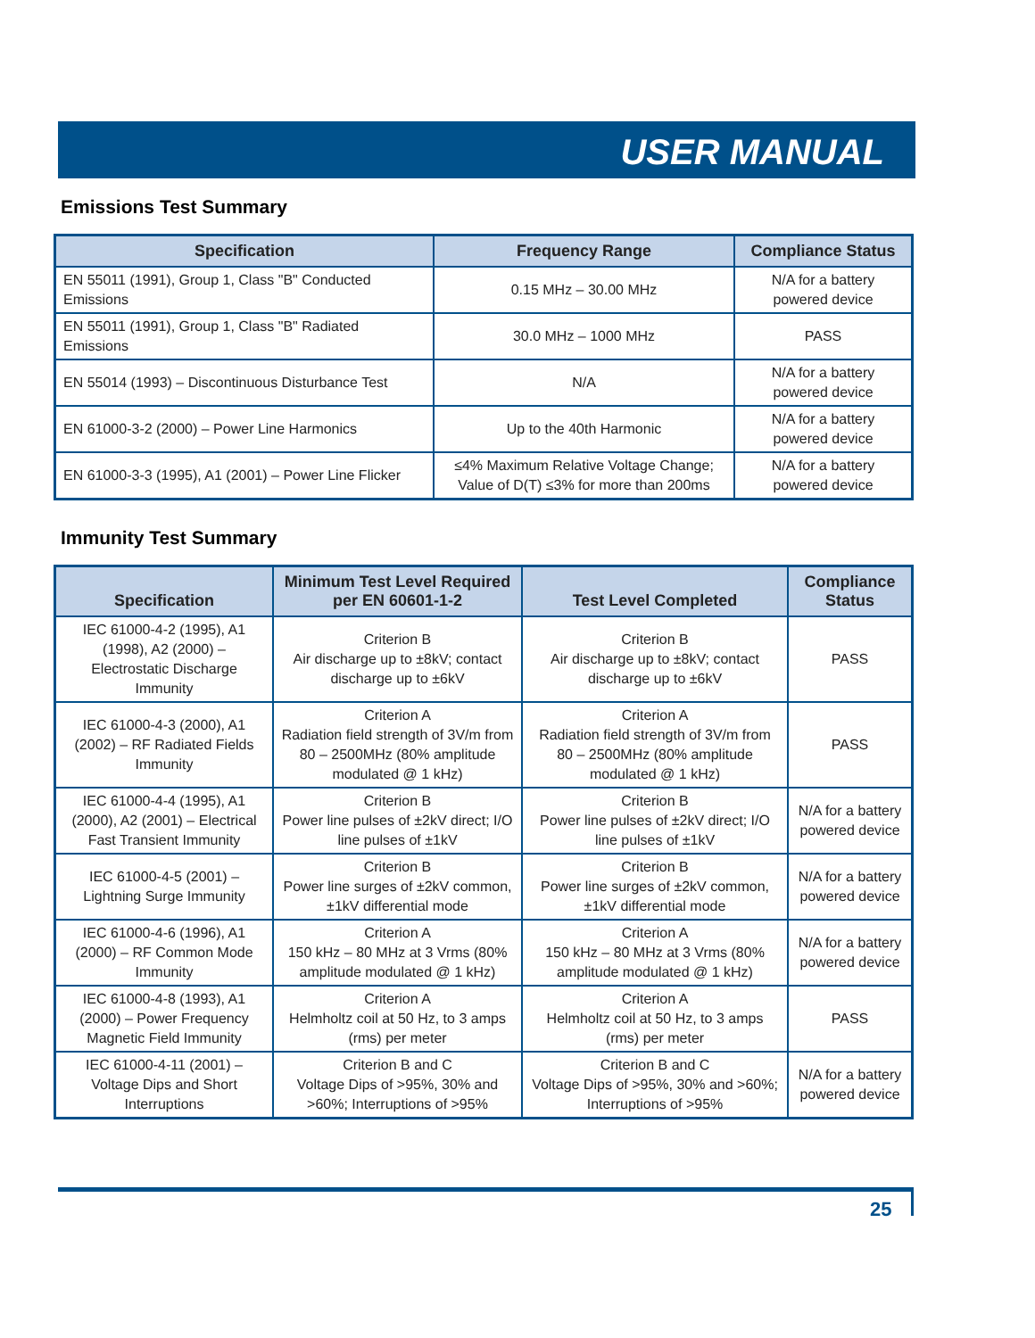USER MANUAL
Emissions Test Summary
| Specification | Frequency Range | Compliance Status |
| --- | --- | --- |
| EN 55011 (1991), Group 1, Class "B" Conducted Emissions | 0.15 MHz – 30.00 MHz | N/A for a battery powered device |
| EN 55011 (1991), Group 1, Class "B" Radiated Emissions | 30.0 MHz – 1000 MHz | PASS |
| EN 55014 (1993) – Discontinuous Disturbance Test | N/A | N/A for a battery powered device |
| EN 61000-3-2 (2000) – Power Line Harmonics | Up to the 40th Harmonic | N/A for a battery powered device |
| EN 61000-3-3 (1995), A1 (2001) – Power Line Flicker | ≤4% Maximum Relative Voltage Change; Value of D(T) ≤3% for more than 200ms | N/A for a battery powered device |
Immunity Test Summary
| Specification | Minimum Test Level Required per EN 60601-1-2 | Test Level Completed | Compliance Status |
| --- | --- | --- | --- |
| IEC 61000-4-2 (1995), A1 (1998), A2 (2000) – Electrostatic Discharge Immunity | Criterion B Air discharge up to ±8kV; contact discharge up to ±6kV | Criterion B Air discharge up to ±8kV; contact discharge up to ±6kV | PASS |
| IEC 61000-4-3 (2000), A1 (2002) – RF Radiated Fields Immunity | Criterion A Radiation field strength of 3V/m from 80 – 2500MHz (80% amplitude modulated @ 1 kHz) | Criterion A Radiation field strength of 3V/m from 80 – 2500MHz (80% amplitude modulated @ 1 kHz) | PASS |
| IEC 61000-4-4 (1995), A1 (2000), A2 (2001) – Electrical Fast Transient Immunity | Criterion B Power line pulses of ±2kV direct; I/O line pulses of ±1kV | Criterion B Power line pulses of ±2kV direct; I/O line pulses of ±1kV | N/A for a battery powered device |
| IEC 61000-4-5 (2001) – Lightning Surge Immunity | Criterion B Power line surges of ±2kV common, ±1kV differential mode | Criterion B Power line surges of ±2kV common, ±1kV differential mode | N/A for a battery powered device |
| IEC 61000-4-6 (1996), A1 (2000) – RF Common Mode Immunity | Criterion A 150 kHz – 80 MHz at 3 Vrms (80% amplitude modulated @ 1 kHz) | Criterion A 150 kHz – 80 MHz at 3 Vrms (80% amplitude modulated @ 1 kHz) | N/A for a battery powered device |
| IEC 61000-4-8 (1993), A1 (2000) – Power Frequency Magnetic Field Immunity | Criterion A Helmholtz coil at 50 Hz, to 3 amps (rms) per meter | Criterion A Helmholtz coil at 50 Hz, to 3 amps (rms) per meter | PASS |
| IEC 61000-4-11 (2001) – Voltage Dips and Short Interruptions | Criterion B and C Voltage Dips of >95%, 30% and >60%; Interruptions of >95% | Criterion B and C Voltage Dips of >95%, 30% and >60%; Interruptions of >95% | N/A for a battery powered device |
25